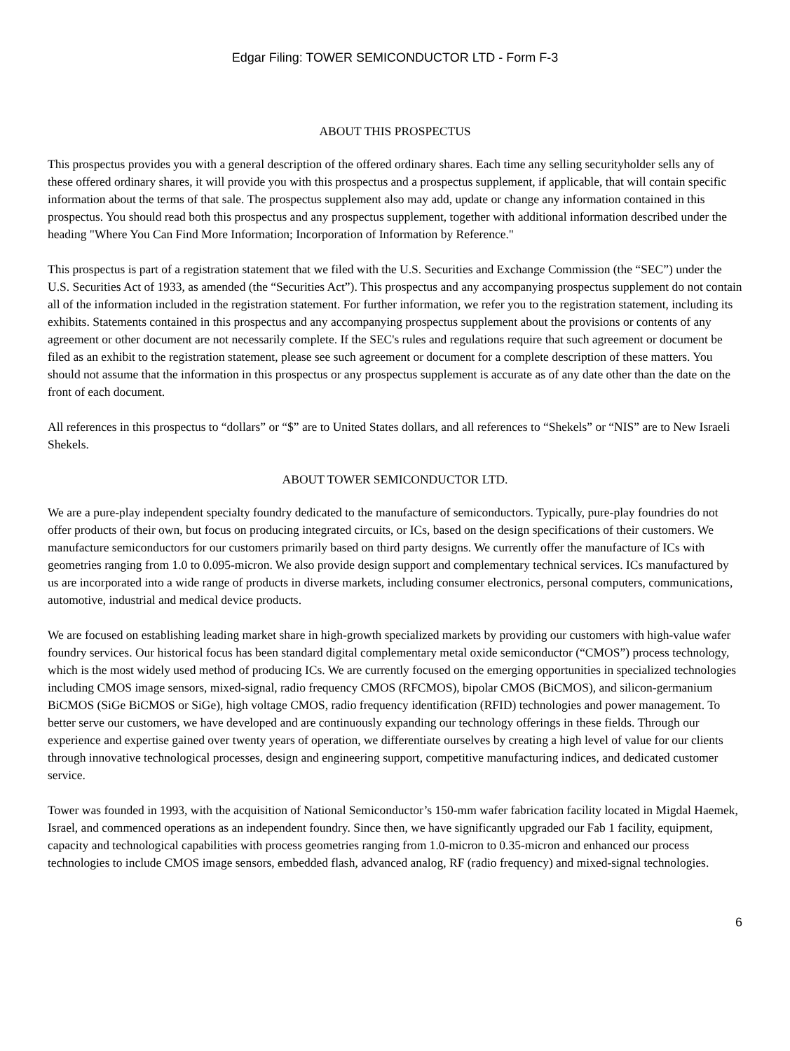Edgar Filing: TOWER SEMICONDUCTOR LTD - Form F-3
ABOUT THIS PROSPECTUS
This prospectus provides you with a general description of the offered ordinary shares. Each time any selling securityholder sells any of these offered ordinary shares, it will provide you with this prospectus and a prospectus supplement, if applicable, that will contain specific information about the terms of that sale. The prospectus supplement also may add, update or change any information contained in this prospectus. You should read both this prospectus and any prospectus supplement, together with additional information described under the heading "Where You Can Find More Information; Incorporation of Information by Reference."
This prospectus is part of a registration statement that we filed with the U.S. Securities and Exchange Commission (the “SEC”) under the U.S. Securities Act of 1933, as amended (the “Securities Act”). This prospectus and any accompanying prospectus supplement do not contain all of the information included in the registration statement. For further information, we refer you to the registration statement, including its exhibits. Statements contained in this prospectus and any accompanying prospectus supplement about the provisions or contents of any agreement or other document are not necessarily complete. If the SEC's rules and regulations require that such agreement or document be filed as an exhibit to the registration statement, please see such agreement or document for a complete description of these matters. You should not assume that the information in this prospectus or any prospectus supplement is accurate as of any date other than the date on the front of each document.
All references in this prospectus to “dollars” or “$” are to United States dollars, and all references to “Shekels” or “NIS” are to New Israeli Shekels.
ABOUT TOWER SEMICONDUCTOR LTD.
We are a pure-play independent specialty foundry dedicated to the manufacture of semiconductors. Typically, pure-play foundries do not offer products of their own, but focus on producing integrated circuits, or ICs, based on the design specifications of their customers. We manufacture semiconductors for our customers primarily based on third party designs. We currently offer the manufacture of ICs with geometries ranging from 1.0 to 0.095-micron. We also provide design support and complementary technical services. ICs manufactured by us are incorporated into a wide range of products in diverse markets, including consumer electronics, personal computers, communications, automotive, industrial and medical device products.
We are focused on establishing leading market share in high-growth specialized markets by providing our customers with high-value wafer foundry services. Our historical focus has been standard digital complementary metal oxide semiconductor (“CMOS”) process technology, which is the most widely used method of producing ICs. We are currently focused on the emerging opportunities in specialized technologies including CMOS image sensors, mixed-signal, radio frequency CMOS (RFCMOS), bipolar CMOS (BiCMOS), and silicon-germanium BiCMOS (SiGe BiCMOS or SiGe), high voltage CMOS, radio frequency identification (RFID) technologies and power management. To better serve our customers, we have developed and are continuously expanding our technology offerings in these fields. Through our experience and expertise gained over twenty years of operation, we differentiate ourselves by creating a high level of value for our clients through innovative technological processes, design and engineering support, competitive manufacturing indices, and dedicated customer service.
Tower was founded in 1993, with the acquisition of National Semiconductor’s 150-mm wafer fabrication facility located in Migdal Haemek, Israel, and commenced operations as an independent foundry. Since then, we have significantly upgraded our Fab 1 facility, equipment, capacity and technological capabilities with process geometries ranging from 1.0-micron to 0.35-micron and enhanced our process technologies to include CMOS image sensors, embedded flash, advanced analog, RF (radio frequency) and mixed-signal technologies.
6